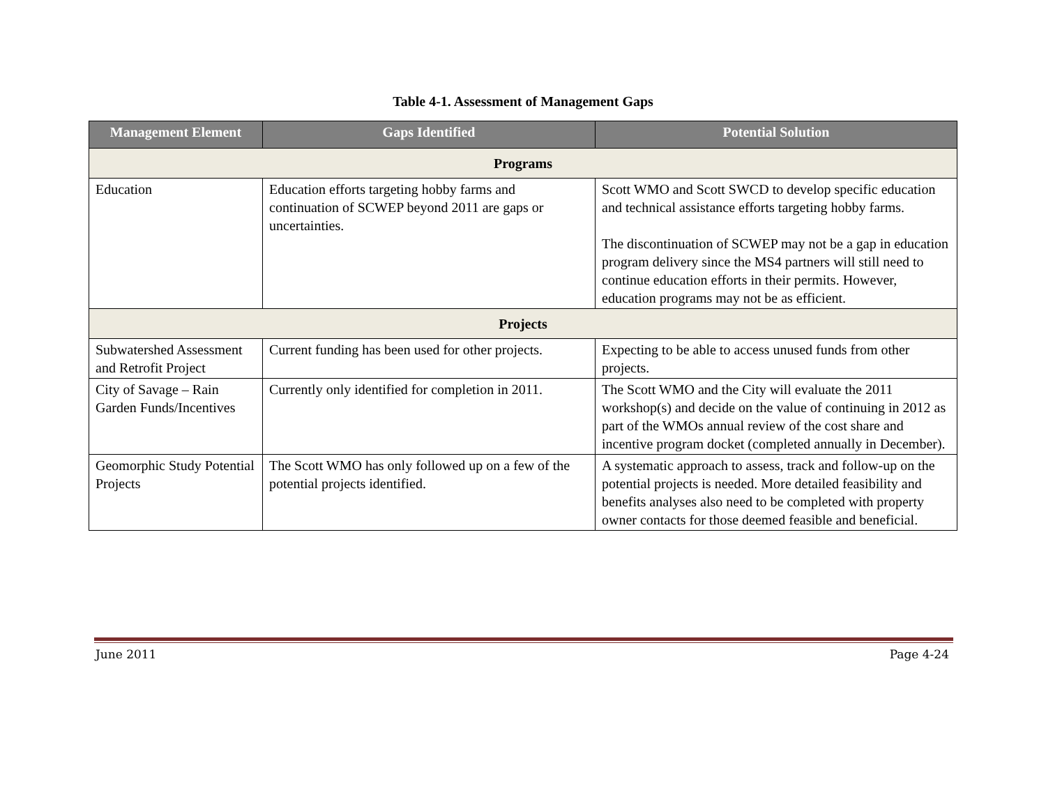Table 4-1. Assessment of Management Gaps
| Management Element | Gaps Identified | Potential Solution |
| --- | --- | --- |
| Programs | | |
| Education | Education efforts targeting hobby farms and continuation of SCWEP beyond 2011 are gaps or uncertainties. | Scott WMO and Scott SWCD to develop specific education and technical assistance efforts targeting hobby farms. The discontinuation of SCWEP may not be a gap in education program delivery since the MS4 partners will still need to continue education efforts in their permits. However, education programs may not be as efficient. |
| Projects | | |
| Subwatershed Assessment and Retrofit Project | Current funding has been used for other projects. | Expecting to be able to access unused funds from other projects. |
| City of Savage – Rain Garden Funds/Incentives | Currently only identified for completion in 2011. | The Scott WMO and the City will evaluate the 2011 workshop(s) and decide on the value of continuing in 2012 as part of the WMOs annual review of the cost share and incentive program docket (completed annually in December). |
| Geomorphic Study Potential Projects | The Scott WMO has only followed up on a few of the potential projects identified. | A systematic approach to assess, track and follow-up on the potential projects is needed. More detailed feasibility and benefits analyses also need to be completed with property owner contacts for those deemed feasible and beneficial. |
June 2011 Page 4-24